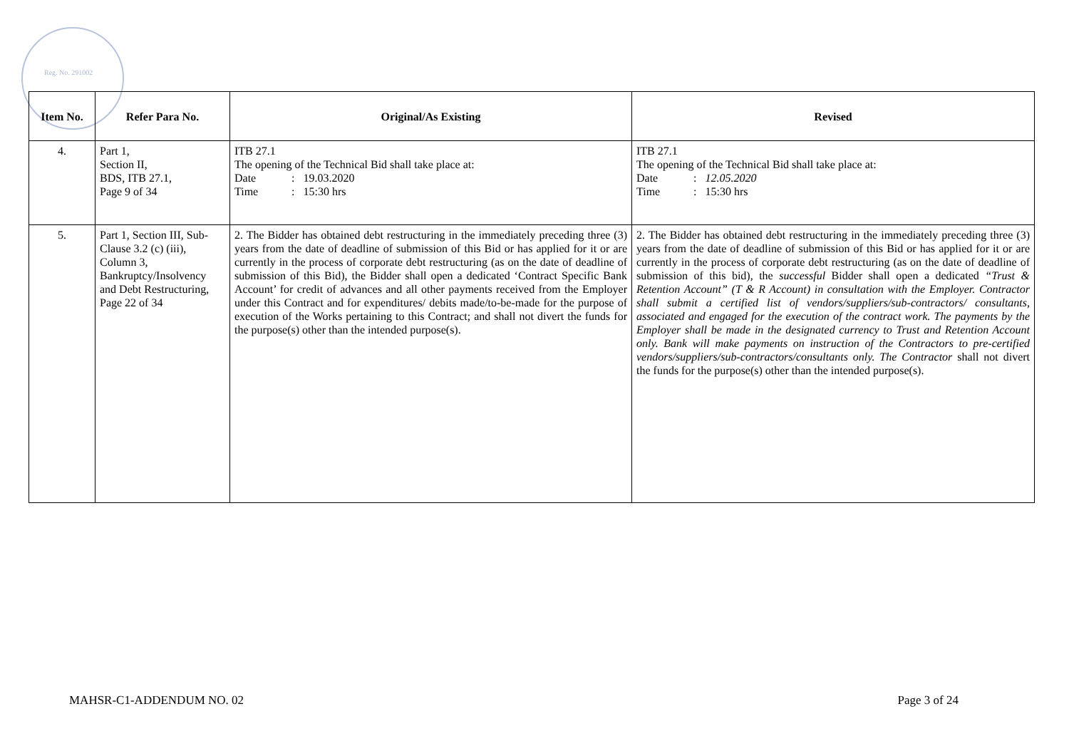Reg. No. 291002
| Item No. | Refer Para No. | Original/As Existing | Revised |
| --- | --- | --- | --- |
| 4. | Part 1, Section II, BDS, ITB 27.1, Page 9 of 34 | ITB 27.1 The opening of the Technical Bid shall take place at: Date : 19.03.2020 Time : 15:30 hrs | ITB 27.1 The opening of the Technical Bid shall take place at: Date : 12.05.2020 Time : 15:30 hrs |
| 5. | Part 1, Section III, Sub-Clause 3.2 (c) (iii), Column 3, Bankruptcy/Insolvency and Debt Restructuring, Page 22 of 34 | 2. The Bidder has obtained debt restructuring in the immediately preceding three (3) years from the date of deadline of submission of this Bid or has applied for it or are currently in the process of corporate debt restructuring (as on the date of deadline of submission of this Bid), the Bidder shall open a dedicated ‘Contract Specific Bank Account’ for credit of advances and all other payments received from the Employer under this Contract and for expenditures/ debits made/to-be-made for the purpose of execution of the Works pertaining to this Contract; and shall not divert the funds for the purpose(s) other than the intended purpose(s). | 2. The Bidder has obtained debt restructuring in the immediately preceding three (3) years from the date of deadline of submission of this Bid or has applied for it or are currently in the process of corporate debt restructuring (as on the date of deadline of submission of this bid), the successful Bidder shall open a dedicated “Trust & Retention Account” (T & R Account) in consultation with the Employer. Contractor shall submit a certified list of vendors/suppliers/sub-contractors/ consultants, associated and engaged for the execution of the contract work. The payments by the Employer shall be made in the designated currency to Trust and Retention Account only. Bank will make payments on instruction of the Contractors to pre-certified vendors/suppliers/sub-contractors/consultants only. The Contractor shall not divert the funds for the purpose(s) other than the intended purpose(s). |
MAHSR-C1-ADDENDUM NO. 02 Page 3 of 24